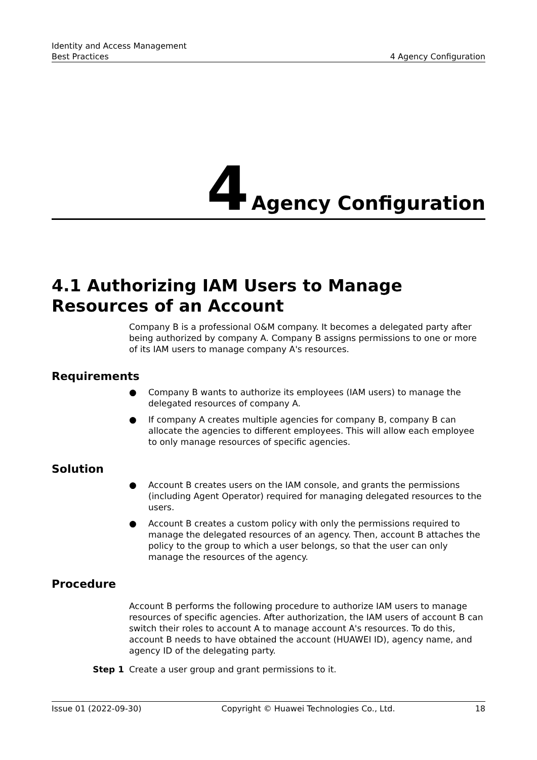Identity and Access Management
Best Practices
4 Agency Configuration
4 Agency Configuration
4.1 Authorizing IAM Users to Manage Resources of an Account
Company B is a professional O&M company. It becomes a delegated party after being authorized by company A. Company B assigns permissions to one or more of its IAM users to manage company A's resources.
Requirements
● Company B wants to authorize its employees (IAM users) to manage the delegated resources of company A.
● If company A creates multiple agencies for company B, company B can allocate the agencies to different employees. This will allow each employee to only manage resources of specific agencies.
Solution
● Account B creates users on the IAM console, and grants the permissions (including Agent Operator) required for managing delegated resources to the users.
● Account B creates a custom policy with only the permissions required to manage the delegated resources of an agency. Then, account B attaches the policy to the group to which a user belongs, so that the user can only manage the resources of the agency.
Procedure
Account B performs the following procedure to authorize IAM users to manage resources of specific agencies. After authorization, the IAM users of account B can switch their roles to account A to manage account A's resources. To do this, account B needs to have obtained the account (HUAWEI ID), agency name, and agency ID of the delegating party.
Step 1 Create a user group and grant permissions to it.
Issue 01 (2022-09-30) Copyright © Huawei Technologies Co., Ltd. 18